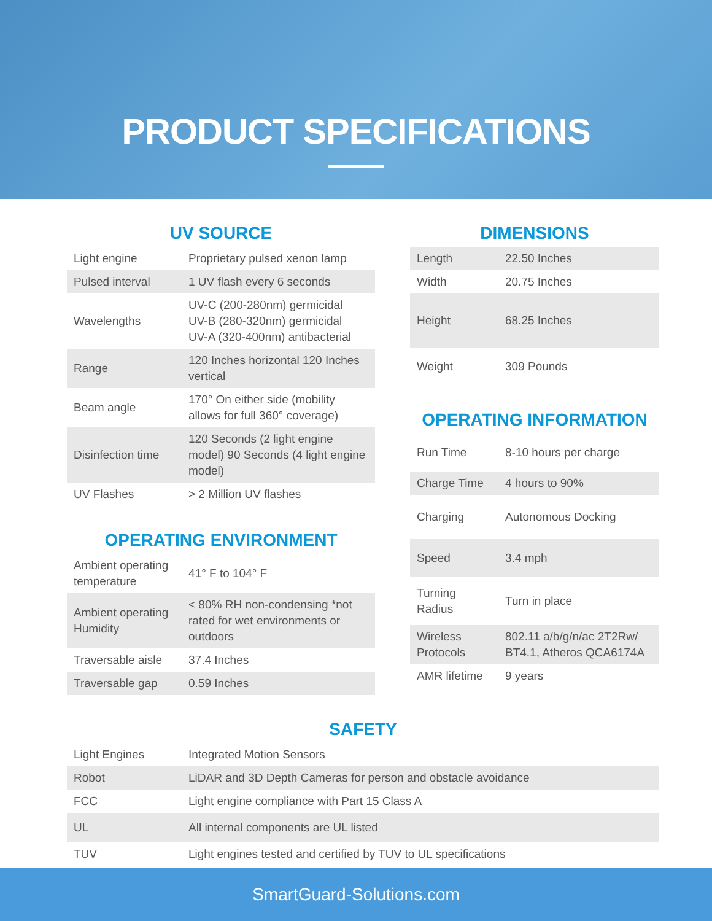PRODUCT SPECIFICATIONS
UV SOURCE
| Light engine | Proprietary pulsed xenon lamp |
| Pulsed interval | 1 UV flash every 6 seconds |
| Wavelengths | UV-C (200-280nm) germicidal UV-B (280-320nm) germicidal UV-A (320-400nm) antibacterial |
| Range | 120 Inches horizontal 120 Inches vertical |
| Beam angle | 170° On either side (mobility allows for full 360° coverage) |
| Disinfection time | 120 Seconds (2 light engine model) 90 Seconds (4 light engine model) |
| UV Flashes | > 2 Million UV flashes |
OPERATING ENVIRONMENT
| Ambient operating temperature | 41° F to 104° F |
| Ambient operating Humidity | < 80% RH non-condensing *not rated for wet environments or outdoors |
| Traversable aisle | 37.4 Inches |
| Traversable gap | 0.59 Inches |
DIMENSIONS
| Length | 22.50 Inches |
| Width | 20.75 Inches |
| Height | 68.25 Inches |
| Weight | 309 Pounds |
OPERATING INFORMATION
| Run Time | 8-10 hours per charge |
| Charge Time | 4 hours to 90% |
| Charging | Autonomous Docking |
| Speed | 3.4 mph |
| Turning Radius | Turn in place |
| Wireless Protocols | 802.11 a/b/g/n/ac 2T2Rw/ BT4.1, Atheros QCA6174A |
| AMR lifetime | 9 years |
SAFETY
| Light Engines | Integrated Motion Sensors |
| Robot | LiDAR and 3D Depth Cameras for person and obstacle avoidance |
| FCC | Light engine compliance with Part 15 Class A |
| UL | All internal components are UL listed |
| TUV | Light engines tested and certified by TUV to UL specifications |
SmartGuard-Solutions.com